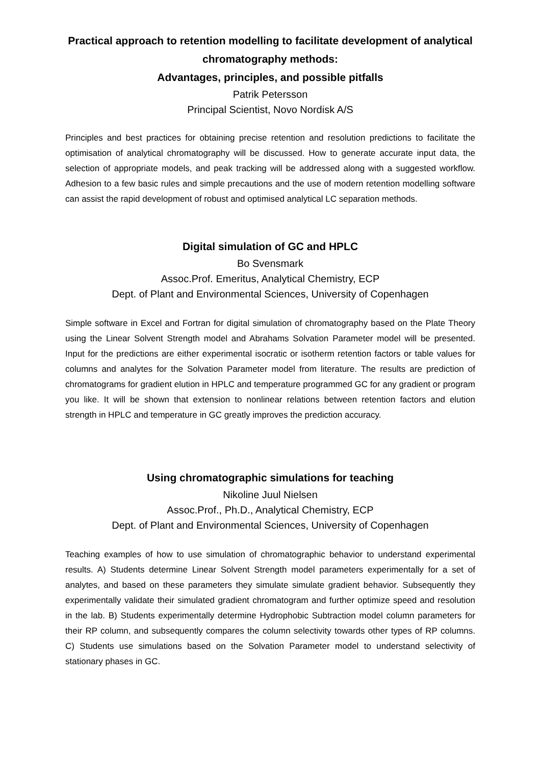Practical approach to retention modelling to facilitate development of analytical chromatography methods:
Advantages, principles, and possible pitfalls
Patrik Petersson
Principal Scientist, Novo Nordisk A/S
Principles and best practices for obtaining precise retention and resolution predictions to facilitate the optimisation of analytical chromatography will be discussed. How to generate accurate input data, the selection of appropriate models, and peak tracking will be addressed along with a suggested workflow. Adhesion to a few basic rules and simple precautions and the use of modern retention modelling software can assist the rapid development of robust and optimised analytical LC separation methods.
Digital simulation of GC and HPLC
Bo Svensmark
Assoc.Prof. Emeritus, Analytical Chemistry, ECP
Dept. of Plant and Environmental Sciences, University of Copenhagen
Simple software in Excel and Fortran for digital simulation of chromatography based on the Plate Theory using the Linear Solvent Strength model and Abrahams Solvation Parameter model will be presented. Input for the predictions are either experimental isocratic or isotherm retention factors or table values for columns and analytes for the Solvation Parameter model from literature. The results are prediction of chromatograms for gradient elution in HPLC and temperature programmed GC for any gradient or program you like. It will be shown that extension to nonlinear relations between retention factors and elution strength in HPLC and temperature in GC greatly improves the prediction accuracy.
Using chromatographic simulations for teaching
Nikoline Juul Nielsen
Assoc.Prof., Ph.D., Analytical Chemistry, ECP
Dept. of Plant and Environmental Sciences, University of Copenhagen
Teaching examples of how to use simulation of chromatographic behavior to understand experimental results. A) Students determine Linear Solvent Strength model parameters experimentally for a set of analytes, and based on these parameters they simulate simulate gradient behavior. Subsequently they experimentally validate their simulated gradient chromatogram and further optimize speed and resolution in the lab. B) Students experimentally determine Hydrophobic Subtraction model column parameters for their RP column, and subsequently compares the column selectivity towards other types of RP columns. C) Students use simulations based on the Solvation Parameter model to understand selectivity of stationary phases in GC.